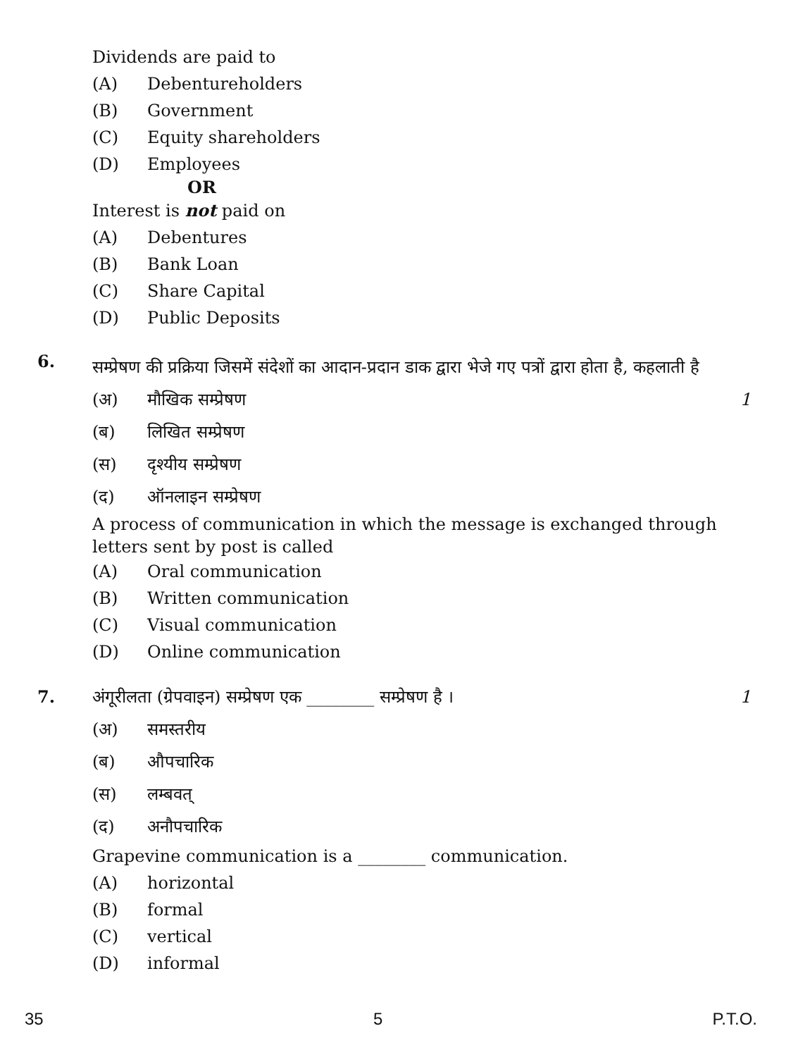Dividends are paid to
(A) Debentureholders
(B) Government
(C) Equity shareholders
(D) Employees
OR
Interest is not paid on
(A) Debentures
(B) Bank Loan
(C) Share Capital
(D) Public Deposits
6.
सम्प्रेषण की प्रक्रिया जिसमें संदेशों का आदान-प्रदान डाक द्वारा भेजे गए पत्रों द्वारा होता है, कहलाती है
1
(अ) मौखिक सम्प्रेषण
(ब) लिखित सम्प्रेषण
(स) दृश्यीय सम्प्रेषण
(द) ऑनलाइन सम्प्रेषण
A process of communication in which the message is exchanged through letters sent by post is called
(A) Oral communication
(B) Written communication
(C) Visual communication
(D) Online communication
7.
अंगूरीलता (ग्रेपवाइन) सम्प्रेषण एक ________ सम्प्रेषण है । 1
(अ) समस्तरीय
(ब) औपचारिक
(स) लम्बवत्
(द) अनौपचारिक
Grapevine communication is a ________ communication.
(A) horizontal
(B) formal
(C) vertical
(D) informal
35 5 P.T.O.